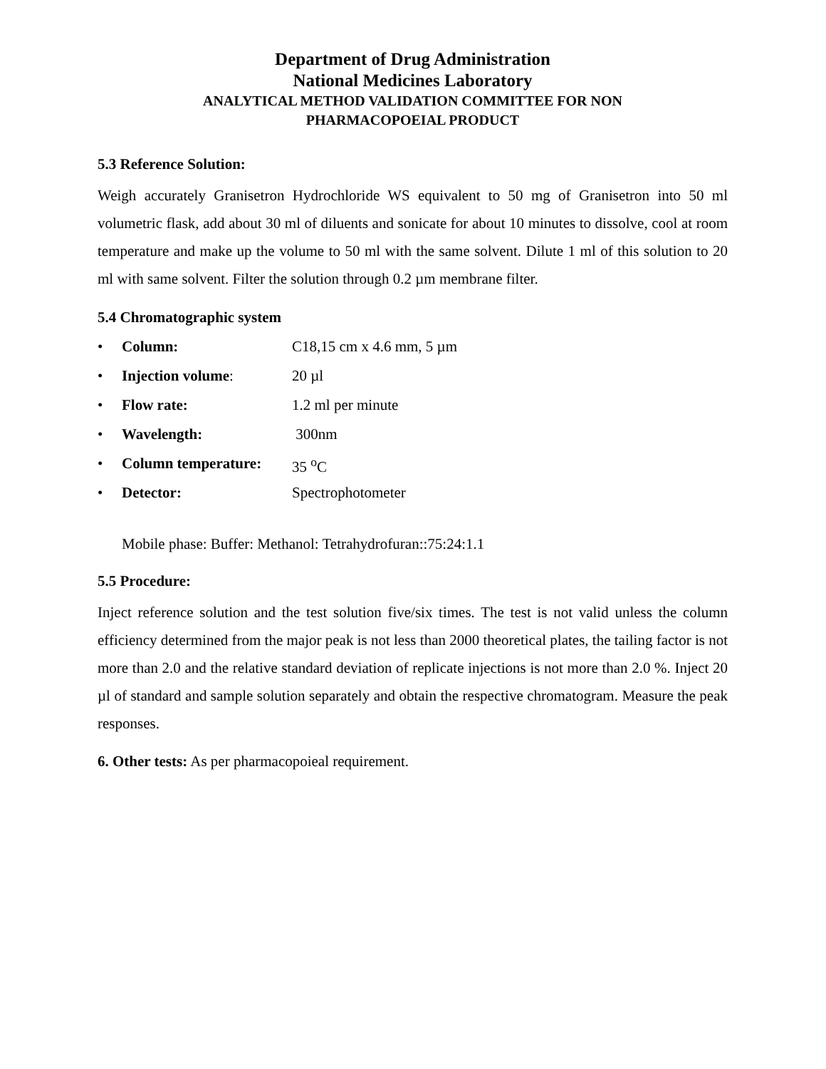Department of Drug Administration
National Medicines Laboratory
ANALYTICAL METHOD VALIDATION COMMITTEE FOR NON
PHARMACOPOEIAL PRODUCT
5.3 Reference Solution:
Weigh accurately Granisetron Hydrochloride WS equivalent to 50 mg of Granisetron into 50 ml volumetric flask, add about 30 ml of diluents and sonicate for about 10 minutes to dissolve, cool at room temperature and make up the volume to 50 ml with the same solvent. Dilute 1 ml of this solution to 20 ml with same solvent. Filter the solution through 0.2 µm membrane filter.
5.4 Chromatographic system
• Column: C18,15 cm x 4.6 mm, 5 µm
• Injection volume: 20 µl
• Flow rate: 1.2 ml per minute
• Wavelength: 300nm
• Column temperature: 35 <sup>o</sup>C
• Detector: Spectrophotometer
Mobile phase: Buffer: Methanol: Tetrahydrofuran::75:24:1.1
5.5 Procedure:
Inject reference solution and the test solution five/six times. The test is not valid unless the column efficiency determined from the major peak is not less than 2000 theoretical plates, the tailing factor is not more than 2.0 and the relative standard deviation of replicate injections is not more than 2.0 %. Inject 20 µl of standard and sample solution separately and obtain the respective chromatogram. Measure the peak responses.
6. Other tests: As per pharmacopoieal requirement.